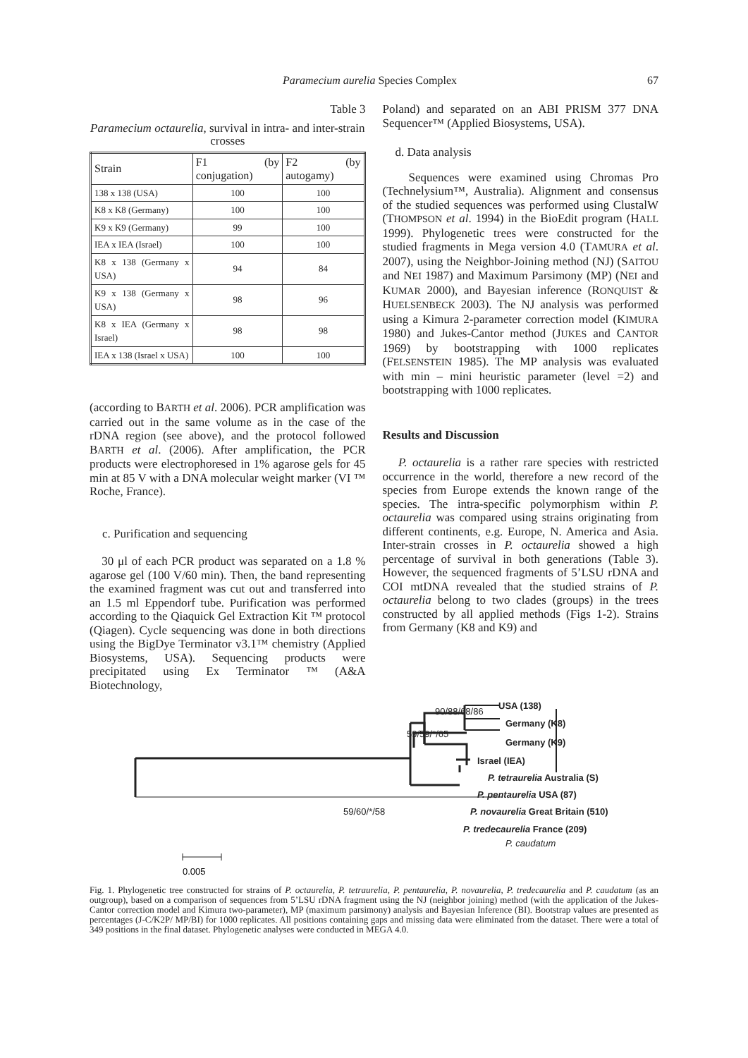Paramecium aurelia Species Complex 67
Table 3
Paramecium octaurelia, survival in intra- and inter-strain crosses
| Strain | F1 (by conjugation) | F2 (by autogamy) |
| --- | --- | --- |
| 138 x 138 (USA) | 100 | 100 |
| K8 x K8 (Germany) | 100 | 100 |
| K9 x K9 (Germany) | 99 | 100 |
| IEA x IEA (Israel) | 100 | 100 |
| K8 x 138 (Germany x USA) | 94 | 84 |
| K9 x 138 (Germany x USA) | 98 | 96 |
| K8 x IEA (Germany x Israel) | 98 | 98 |
| IEA x 138 (Israel x USA) | 100 | 100 |
(according to BARTH et al. 2006). PCR amplification was carried out in the same volume as in the case of the rDNA region (see above), and the protocol followed BARTH et al. (2006). After amplification, the PCR products were electrophoresed in 1% agarose gels for 45 min at 85 V with a DNA molecular weight marker (VI ™ Roche, France).
c. Purification and sequencing
30 μl of each PCR product was separated on a 1.8 % agarose gel (100 V/60 min). Then, the band representing the examined fragment was cut out and transferred into an 1.5 ml Eppendorf tube. Purification was performed according to the Qiaquick Gel Extraction Kit ™ protocol (Qiagen). Cycle sequencing was done in both directions using the BigDye Terminator v3.1™ chemistry (Applied Biosystems, USA). Sequencing products were precipitated using Ex Terminator ™ (A&A Biotechnology,
Poland) and separated on an ABI PRISM 377 DNA Sequencer™ (Applied Biosystems, USA).
d. Data analysis
Sequences were examined using Chromas Pro (Technelysium™, Australia). Alignment and consensus of the studied sequences was performed using ClustalW (THOMPSON et al. 1994) in the BioEdit program (HALL 1999). Phylogenetic trees were constructed for the studied fragments in Mega version 4.0 (TAMURA et al. 2007), using the Neighbor-Joining method (NJ) (SAITOU and NEI 1987) and Maximum Parsimony (MP) (NEI and KUMAR 2000), and Bayesian inference (RONQUIST & HUELSENBECK 2003). The NJ analysis was performed using a Kimura 2-parameter correction model (KIMURA 1980) and Jukes-Cantor method (JUKES and CANTOR 1969) by bootstrapping with 1000 replicates (FELSENSTEIN 1985). The MP analysis was evaluated with min – mini heuristic parameter (level =2) and bootstrapping with 1000 replicates.
Results and Discussion
P. octaurelia is a rather rare species with restricted occurrence in the world, therefore a new record of the species from Europe extends the known range of the species. The intra-specific polymorphism within P. octaurelia was compared using strains originating from different continents, e.g. Europe, N. America and Asia. Inter-strain crosses in P. octaurelia showed a high percentage of survival in both generations (Table 3). However, the sequenced fragments of 5’LSU rDNA and COI mtDNA revealed that the studied strains of P. octaurelia belong to two clades (groups) in the trees constructed by all applied methods (Figs 1-2). Strains from Germany (K8 and K9) and
USA (138)
90/88/68/86
Germany (K8)
59/59/*/65
Germany (K9)
Israel (IEA)
P. tetraurelia Australia (S)
P. pentaurelia USA (87)
59/60/*/58
P. novaurelia Great Britain (510)
P. tredecaurelia France (209)
P. caudatum
0.005
Fig. 1. Phylogenetic tree constructed for strains of P. octaurelia, P. tetraurelia, P. pentaurelia, P. novaurelia, P. tredecaurelia and P. caudatum (as an outgroup), based on a comparison of sequences from 5’LSU rDNA fragment using the NJ (neighbor joining) method (with the application of the Jukes-Cantor correction model and Kimura two-parameter), MP (maximum parsimony) analysis and Bayesian Inference (BI). Bootstrap values are presented as percentages (J-C/K2P/ MP/BI) for 1000 replicates. All positions containing gaps and missing data were eliminated from the dataset. There were a total of 349 positions in the final dataset. Phylogenetic analyses were conducted in MEGA 4.0.